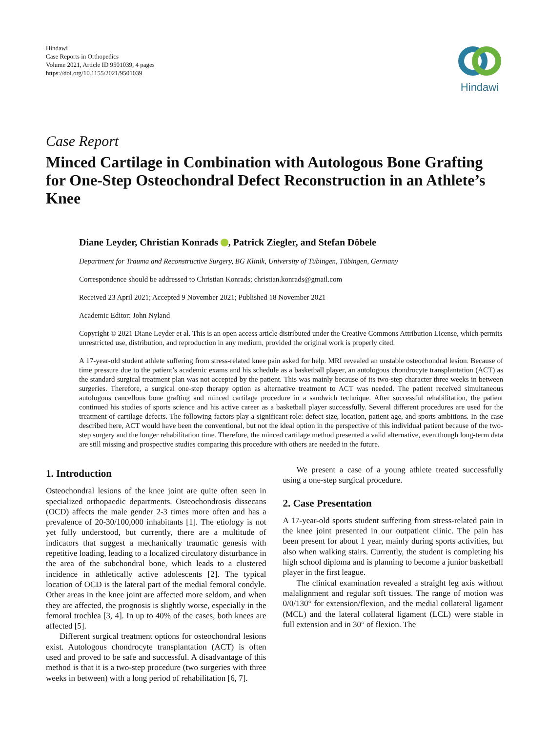Hindawi
Case Reports in Orthopedics
Volume 2021, Article ID 9501039, 4 pages
https://doi.org/10.1155/2021/9501039
Hindawi
Case Report
Minced Cartilage in Combination with Autologous Bone Grafting for One-Step Osteochondral Defect Reconstruction in an Athlete’s Knee
Diane Leyder, Christian Konrads , Patrick Ziegler, and Stefan Döbele
Department for Trauma and Reconstructive Surgery, BG Klinik, University of Tübingen, Tübingen, Germany
Correspondence should be addressed to Christian Konrads; christian.konrads@gmail.com
Received 23 April 2021; Accepted 9 November 2021; Published 18 November 2021
Academic Editor: John Nyland
Copyright © 2021 Diane Leyder et al. This is an open access article distributed under the Creative Commons Attribution License, which permits unrestricted use, distribution, and reproduction in any medium, provided the original work is properly cited.
A 17-year-old student athlete suffering from stress-related knee pain asked for help. MRI revealed an unstable osteochondral lesion. Because of time pressure due to the patient’s academic exams and his schedule as a basketball player, an autologous chondrocyte transplantation (ACT) as the standard surgical treatment plan was not accepted by the patient. This was mainly because of its two-step character three weeks in between surgeries. Therefore, a surgical one-step therapy option as alternative treatment to ACT was needed. The patient received simultaneous autologous cancellous bone grafting and minced cartilage procedure in a sandwich technique. After successful rehabilitation, the patient continued his studies of sports science and his active career as a basketball player successfully. Several different procedures are used for the treatment of cartilage defects. The following factors play a significant role: defect size, location, patient age, and sports ambitions. In the case described here, ACT would have been the conventional, but not the ideal option in the perspective of this individual patient because of the two-step surgery and the longer rehabilitation time. Therefore, the minced cartilage method presented a valid alternative, even though long-term data are still missing and prospective studies comparing this procedure with others are needed in the future.
1. Introduction
Osteochondral lesions of the knee joint are quite often seen in specialized orthopaedic departments. Osteochondrosis dissecans (OCD) affects the male gender 2-3 times more often and has a prevalence of 20-30/100,000 inhabitants [1]. The etiology is not yet fully understood, but currently, there are a multitude of indicators that suggest a mechanically traumatic genesis with repetitive loading, leading to a localized circulatory disturbance in the area of the subchondral bone, which leads to a clustered incidence in athletically active adolescents [2]. The typical location of OCD is the lateral part of the medial femoral condyle. Other areas in the knee joint are affected more seldom, and when they are affected, the prognosis is slightly worse, especially in the femoral trochlea [3, 4]. In up to 40% of the cases, both knees are affected [5].
Different surgical treatment options for osteochondral lesions exist. Autologous chondrocyte transplantation (ACT) is often used and proved to be safe and successful. A disadvantage of this method is that it is a two-step procedure (two surgeries with three weeks in between) with a long period of rehabilitation [6, 7].
We present a case of a young athlete treated successfully using a one-step surgical procedure.
2. Case Presentation
A 17-year-old sports student suffering from stress-related pain in the knee joint presented in our outpatient clinic. The pain has been present for about 1 year, mainly during sports activities, but also when walking stairs. Currently, the student is completing his high school diploma and is planning to become a junior basketball player in the first league.
The clinical examination revealed a straight leg axis without malalignment and regular soft tissues. The range of motion was 0/0/130° for extension/flexion, and the medial collateral ligament (MCL) and the lateral collateral ligament (LCL) were stable in full extension and in 30° of flexion. The